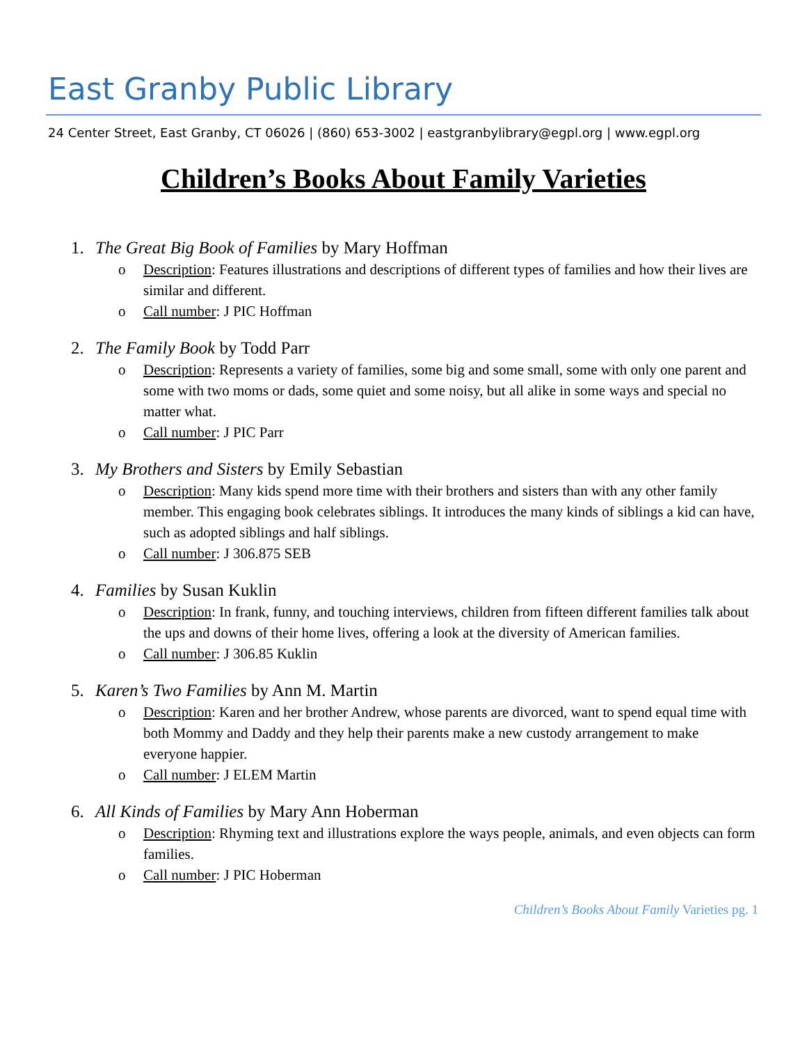East Granby Public Library
24 Center Street, East Granby, CT 06026 | (860) 653-3002 | eastgranbylibrary@egpl.org | www.egpl.org
Children’s Books About Family Varieties
1. The Great Big Book of Families by Mary Hoffman
o Description: Features illustrations and descriptions of different types of families and how their lives are similar and different.
o Call number: J PIC Hoffman
2. The Family Book by Todd Parr
o Description: Represents a variety of families, some big and some small, some with only one parent and some with two moms or dads, some quiet and some noisy, but all alike in some ways and special no matter what.
o Call number: J PIC Parr
3. My Brothers and Sisters by Emily Sebastian
o Description: Many kids spend more time with their brothers and sisters than with any other family member. This engaging book celebrates siblings. It introduces the many kinds of siblings a kid can have, such as adopted siblings and half siblings.
o Call number: J 306.875 SEB
4. Families by Susan Kuklin
o Description: In frank, funny, and touching interviews, children from fifteen different families talk about the ups and downs of their home lives, offering a look at the diversity of American families.
o Call number: J 306.85 Kuklin
5. Karen’s Two Families by Ann M. Martin
o Description: Karen and her brother Andrew, whose parents are divorced, want to spend equal time with both Mommy and Daddy and they help their parents make a new custody arrangement to make everyone happier.
o Call number: J ELEM Martin
6. All Kinds of Families by Mary Ann Hoberman
o Description: Rhyming text and illustrations explore the ways people, animals, and even objects can form families.
o Call number: J PIC Hoberman
Children’s Books About Family Varieties pg. 1